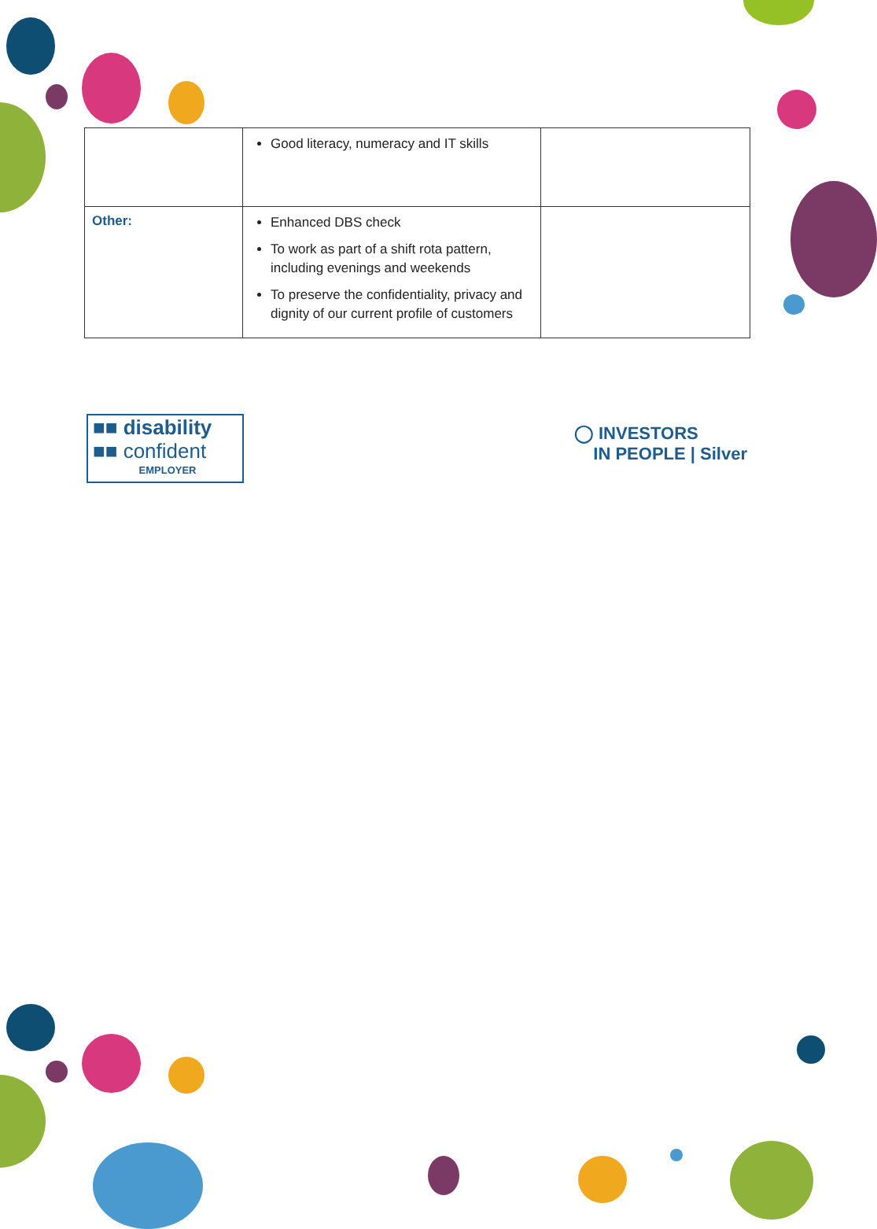| | Good literacy, numeracy and IT skills | |
| Other: | Enhanced DBS check To work as part of a shift rota pattern, including evenings and weekends To preserve the confidentiality, privacy and dignity of our current profile of customers | |
■■ disability
■■ confident
EMPLOYER
◯ INVESTORS
IN PEOPLE | Silver